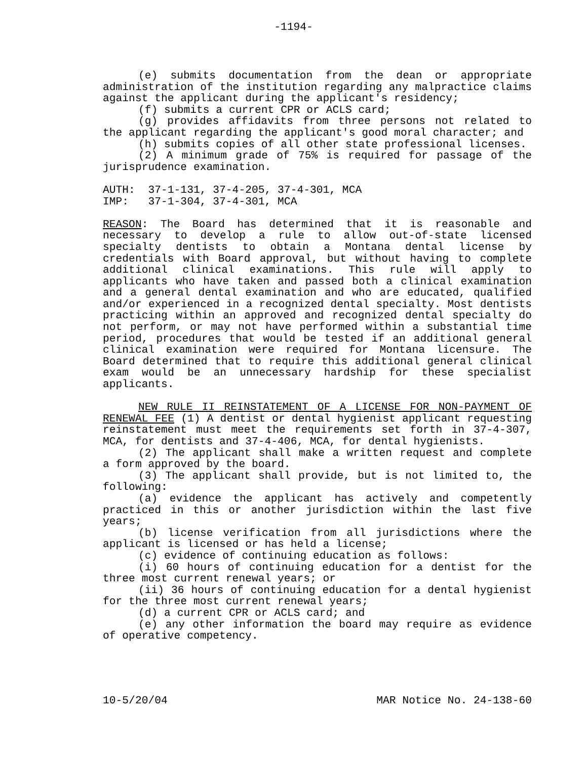-1194-
(e) submits documentation from the dean or appropriate administration of the institution regarding any malpractice claims against the applicant during the applicant's residency;
(f) submits a current CPR or ACLS card;
(g) provides affidavits from three persons not related to the applicant regarding the applicant's good moral character; and
(h) submits copies of all other state professional licenses.
(2) A minimum grade of 75% is required for passage of the jurisprudence examination.
AUTH: 37-1-131, 37-4-205, 37-4-301, MCA
IMP: 37-1-304, 37-4-301, MCA
REASON: The Board has determined that it is reasonable and necessary to develop a rule to allow out-of-state licensed specialty dentists to obtain a Montana dental license by credentials with Board approval, but without having to complete additional clinical examinations. This rule will apply to applicants who have taken and passed both a clinical examination and a general dental examination and who are educated, qualified and/or experienced in a recognized dental specialty. Most dentists practicing within an approved and recognized dental specialty do not perform, or may not have performed within a substantial time period, procedures that would be tested if an additional general clinical examination were required for Montana licensure. The Board determined that to require this additional general clinical exam would be an unnecessary hardship for these specialist applicants.
NEW RULE II REINSTATEMENT OF A LICENSE FOR NON-PAYMENT OF RENEWAL FEE (1) A dentist or dental hygienist applicant requesting reinstatement must meet the requirements set forth in 37-4-307, MCA, for dentists and 37-4-406, MCA, for dental hygienists.
(2) The applicant shall make a written request and complete a form approved by the board.
(3) The applicant shall provide, but is not limited to, the following:
(a) evidence the applicant has actively and competently practiced in this or another jurisdiction within the last five years;
(b) license verification from all jurisdictions where the applicant is licensed or has held a license;
(c) evidence of continuing education as follows:
(i) 60 hours of continuing education for a dentist for the three most current renewal years; or
(ii) 36 hours of continuing education for a dental hygienist for the three most current renewal years;
(d) a current CPR or ACLS card; and
(e) any other information the board may require as evidence of operative competency.
10-5/20/04 MAR Notice No. 24-138-60